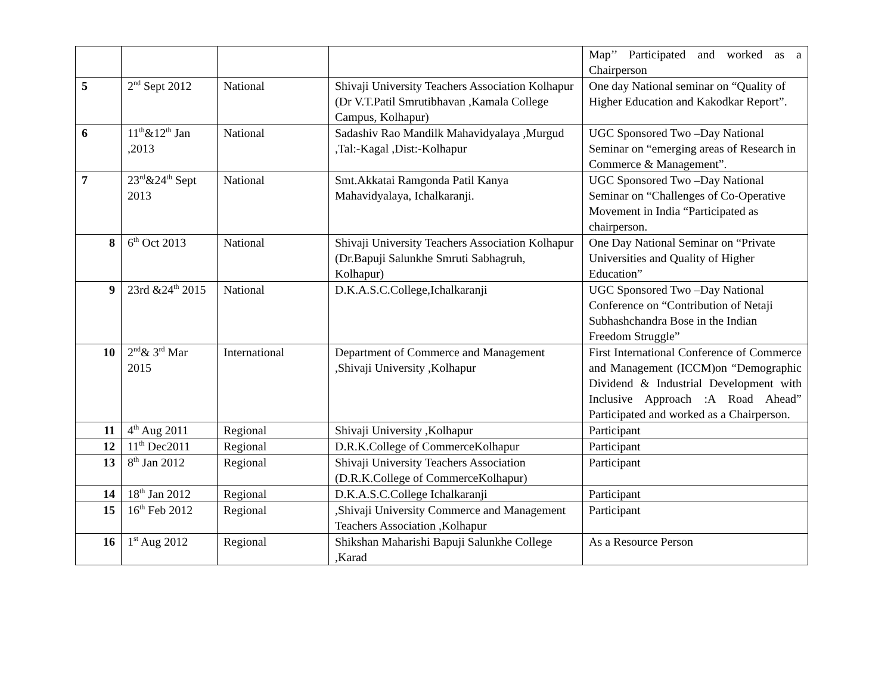| | | | | Map’’ Participated and worked as a Chairperson |
| 5 | 2<sup>nd</sup> Sept 2012 | National | Shivaji University Teachers Association Kolhapur (Dr V.T.Patil Smrutibhavan ,Kamala College Campus, Kolhapur) | One day National seminar on “Quality of Higher Education and Kakodkar Report”. |
| 6 | 11<sup>th</sup>&12<sup>th</sup> Jan ,2013 | National | Sadashiv Rao Mandilk Mahavidyalaya ,Murgud ,Tal:-Kagal ,Dist:-Kolhapur | UGC Sponsored Two –Day National Seminar on “emerging areas of Research in Commerce & Management”. |
| 7 | 23<sup>rd</sup>&24<sup>th</sup> Sept 2013 | National | Smt.Akkatai Ramgonda Patil Kanya Mahavidyalaya, Ichalkaranji. | UGC Sponsored Two –Day National Seminar on “Challenges of Co-Operative Movement in India “Participated as chairperson. |
| 8 | 6<sup>th</sup> Oct 2013 | National | Shivaji University Teachers Association Kolhapur (Dr.Bapuji Salunkhe Smruti Sabhagruh, Kolhapur) | One Day National Seminar on “Private Universities and Quality of Higher Education” |
| 9 | 23rd &24<sup>th</sup> 2015 | National | D.K.A.S.C.College,Ichalkaranji | UGC Sponsored Two –Day National Conference on “Contribution of Netaji Subhashchandra Bose in the Indian Freedom Struggle” |
| 10 | 2<sup>nd</sup>& 3<sup>rd</sup> Mar 2015 | International | Department of Commerce and Management ,Shivaji University ,Kolhapur | First International Conference of Commerce and Management (ICCM)on “Demographic Dividend & Industrial Development with Inclusive Approach :A Road Ahead” Participated and worked as a Chairperson. |
| 11 | 4<sup>th</sup> Aug 2011 | Regional | Shivaji University ,Kolhapur | Participant |
| 12 | 11<sup>th</sup> Dec2011 | Regional | D.R.K.College of CommerceKolhapur | Participant |
| 13 | 8<sup>th</sup> Jan 2012 | Regional | Shivaji University Teachers Association (D.R.K.College of CommerceKolhapur) | Participant |
| 14 | 18<sup>th</sup> Jan 2012 | Regional | D.K.A.S.C.College Ichalkaranji | Participant |
| 15 | 16<sup>th</sup> Feb 2012 | Regional | ,Shivaji University Commerce and Management Teachers Association ,Kolhapur | Participant |
| 16 | 1<sup>st</sup> Aug 2012 | Regional | Shikshan Maharishi Bapuji Salunkhe College ,Karad | As a Resource Person |